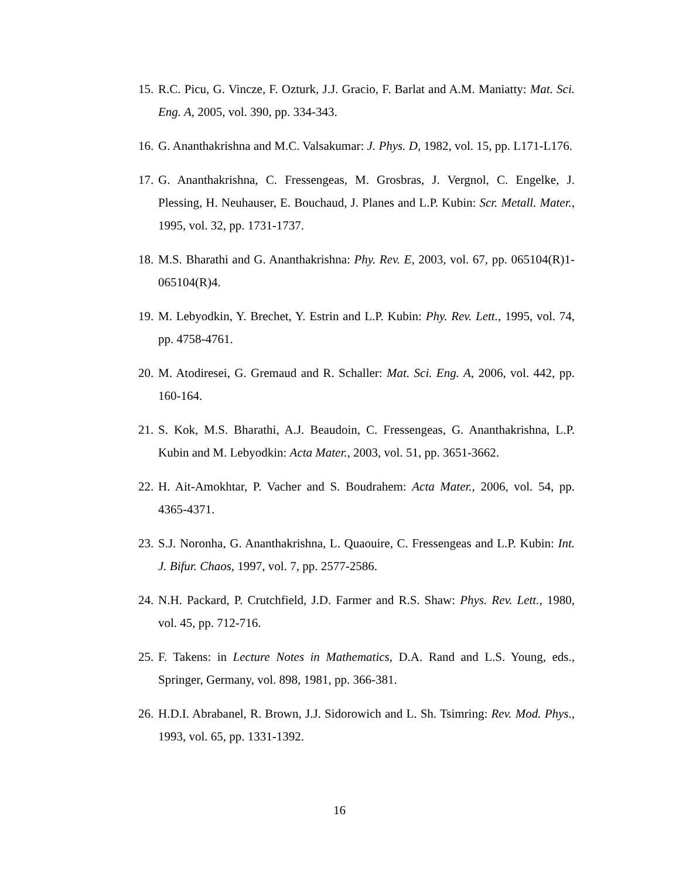15. R.C. Picu, G. Vincze, F. Ozturk, J.J. Gracio, F. Barlat and A.M. Maniatty: Mat. Sci. Eng. A, 2005, vol. 390, pp. 334-343.
16. G. Ananthakrishna and M.C. Valsakumar: J. Phys. D, 1982, vol. 15, pp. L171-L176.
17. G. Ananthakrishna, C. Fressengeas, M. Grosbras, J. Vergnol, C. Engelke, J. Plessing, H. Neuhauser, E. Bouchaud, J. Planes and L.P. Kubin: Scr. Metall. Mater., 1995, vol. 32, pp. 1731-1737.
18. M.S. Bharathi and G. Ananthakrishna: Phy. Rev. E, 2003, vol. 67, pp. 065104(R)1-065104(R)4.
19. M. Lebyodkin, Y. Brechet, Y. Estrin and L.P. Kubin: Phy. Rev. Lett., 1995, vol. 74, pp. 4758-4761.
20. M. Atodiresei, G. Gremaud and R. Schaller: Mat. Sci. Eng. A, 2006, vol. 442, pp. 160-164.
21. S. Kok, M.S. Bharathi, A.J. Beaudoin, C. Fressengeas, G. Ananthakrishna, L.P. Kubin and M. Lebyodkin: Acta Mater., 2003, vol. 51, pp. 3651-3662.
22. H. Ait-Amokhtar, P. Vacher and S. Boudrahem: Acta Mater., 2006, vol. 54, pp. 4365-4371.
23. S.J. Noronha, G. Ananthakrishna, L. Quaouire, C. Fressengeas and L.P. Kubin: Int. J. Bifur. Chaos, 1997, vol. 7, pp. 2577-2586.
24. N.H. Packard, P. Crutchfield, J.D. Farmer and R.S. Shaw: Phys. Rev. Lett., 1980, vol. 45, pp. 712-716.
25. F. Takens: in Lecture Notes in Mathematics, D.A. Rand and L.S. Young, eds., Springer, Germany, vol. 898, 1981, pp. 366-381.
26. H.D.I. Abrabanel, R. Brown, J.J. Sidorowich and L. Sh. Tsimring: Rev. Mod. Phys., 1993, vol. 65, pp. 1331-1392.
16